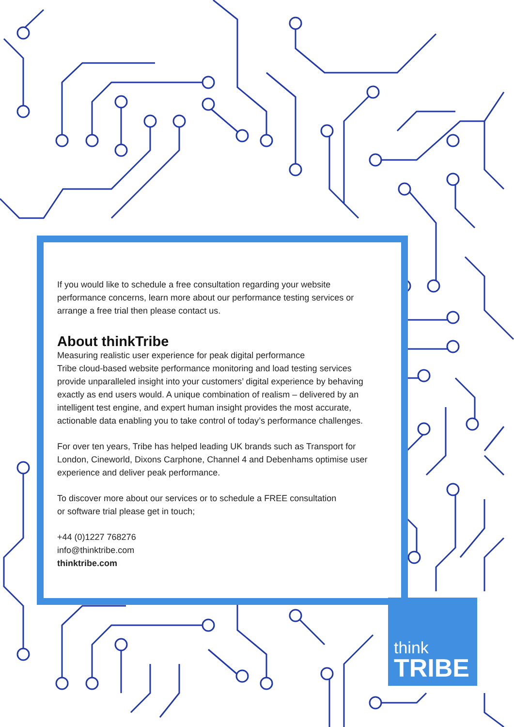If you would like to schedule a free consultation regarding your website performance concerns, learn more about our performance testing services or arrange a free trial then please contact us.
About thinkTribe
Measuring realistic user experience for peak digital performance
Tribe cloud-based website performance monitoring and load testing services provide unparalleled insight into your customers’ digital experience by behaving exactly as end users would. A unique combination of realism – delivered by an intelligent test engine, and expert human insight provides the most accurate, actionable data enabling you to take control of today’s performance challenges.
For over ten years, Tribe has helped leading UK brands such as Transport for London, Cineworld, Dixons Carphone, Channel 4 and Debenhams optimise user experience and deliver peak performance.
To discover more about our services or to schedule a FREE consultation
or software trial please get in touch;
+44 (0)1227 768276
info@thinktribe.com
thinktribe.com
think
TRIBE